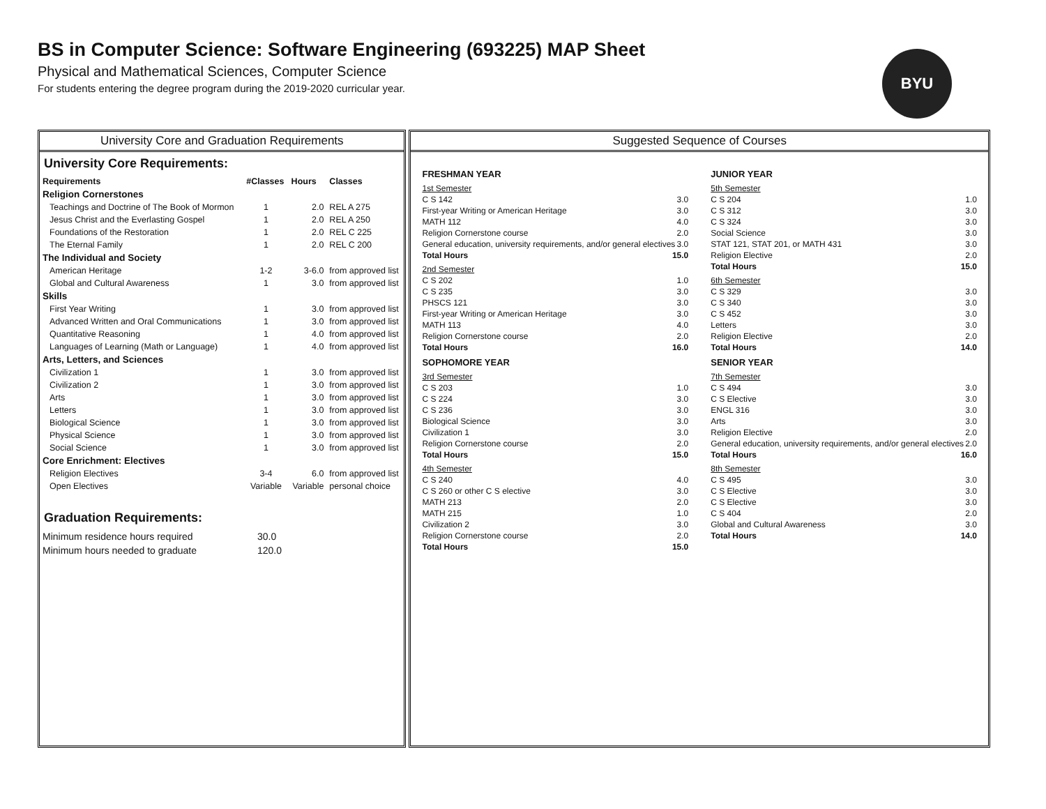BS in Computer Science: Software Engineering (693225) MAP Sheet
Physical and Mathematical Sciences, Computer Science
For students entering the degree program during the 2019-2020 curricular year.
BYU
University Core and Graduation Requirements
University Core Requirements:
| Requirements | #Classes | Hours | Classes |
| --- | --- | --- | --- |
| Religion Cornerstones | | | |
| Teachings and Doctrine of The Book of Mormon | 1 | 2.0 | REL A 275 |
| Jesus Christ and the Everlasting Gospel | 1 | 2.0 | REL A 250 |
| Foundations of the Restoration | 1 | 2.0 | REL C 225 |
| The Eternal Family | 1 | 2.0 | REL C 200 |
| The Individual and Society | | | |
| American Heritage | 1-2 | 3-6.0 | from approved list |
| Global and Cultural Awareness | 1 | 3.0 | from approved list |
| Skills | | | |
| First Year Writing | 1 | 3.0 | from approved list |
| Advanced Written and Oral Communications | 1 | 3.0 | from approved list |
| Quantitative Reasoning | 1 | 4.0 | from approved list |
| Languages of Learning (Math or Language) | 1 | 4.0 | from approved list |
| Arts, Letters, and Sciences | | | |
| Civilization 1 | 1 | 3.0 | from approved list |
| Civilization 2 | 1 | 3.0 | from approved list |
| Arts | 1 | 3.0 | from approved list |
| Letters | 1 | 3.0 | from approved list |
| Biological Science | 1 | 3.0 | from approved list |
| Physical Science | 1 | 3.0 | from approved list |
| Social Science | 1 | 3.0 | from approved list |
| Core Enrichment: Electives | | | |
| Religion Electives | 3-4 | 6.0 | from approved list |
| Open Electives | Variable | Variable | personal choice |
Graduation Requirements:
| Minimum residence hours required | 30.0 |
| Minimum hours needed to graduate | 120.0 |
Suggested Sequence of Courses
FRESHMAN YEAR
1st Semester
C S 142 3.0
First-year Writing or American Heritage 3.0
MATH 112 4.0
Religion Cornerstone course 2.0
General education, university requirements, and/or general electives 3.0
Total Hours 15.0
2nd Semester
C S 202 1.0
C S 235 3.0
PHSCS 121 3.0
First-year Writing or American Heritage 3.0
MATH 113 4.0
Religion Cornerstone course 2.0
Total Hours 16.0
SOPHOMORE YEAR
3rd Semester
C S 203 1.0
C S 224 3.0
C S 236 3.0
Biological Science 3.0
Civilization 1 3.0
Religion Cornerstone course 2.0
Total Hours 15.0
4th Semester
C S 240 4.0
C S 260 or other C S elective 3.0
MATH 213 2.0
MATH 215 1.0
Civilization 2 3.0
Religion Cornerstone course 2.0
Total Hours 15.0
JUNIOR YEAR
5th Semester
C S 204 1.0
C S 312 3.0
C S 324 3.0
Social Science 3.0
STAT 121, STAT 201, or MATH 431 3.0
Religion Elective 2.0
Total Hours 15.0
6th Semester
C S 329 3.0
C S 340 3.0
C S 452 3.0
Letters 3.0
Religion Elective 2.0
Total Hours 14.0
SENIOR YEAR
7th Semester
C S 494 3.0
C S Elective 3.0
ENGL 316 3.0
Arts 3.0
Religion Elective 2.0
General education, university requirements, and/or general electives 2.0
Total Hours 16.0
8th Semester
C S 495 3.0
C S Elective 3.0
C S Elective 3.0
C S 404 2.0
Global and Cultural Awareness 3.0
Total Hours 14.0